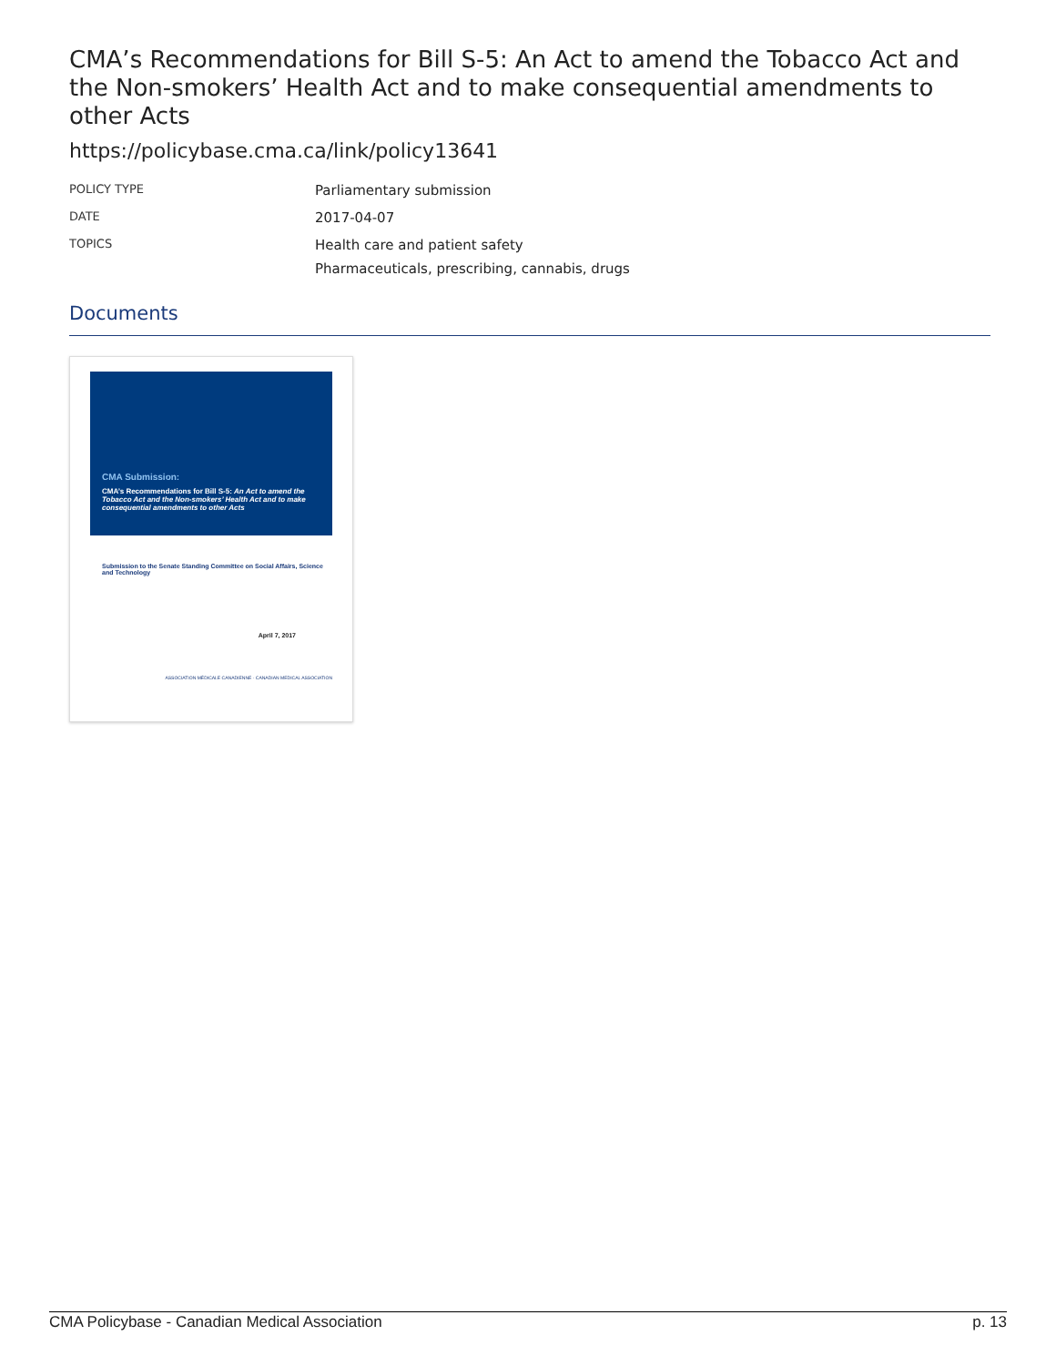CMA’s Recommendations for Bill S-5: An Act to amend the Tobacco Act and the Non-smokers’ Health Act and to make consequential amendments to other Acts
https://policybase.cma.ca/link/policy13641
| POLICY TYPE | Parliamentary submission |
| DATE | 2017-04-07 |
| TOPICS | Health care and patient safety Pharmaceuticals, prescribing, cannabis, drugs |
Documents
CMA Submission:
CMA’s Recommendations for Bill S-5: An Act to amend the Tobacco Act and the Non-smokers’ Health Act and to make consequential amendments to other Acts
Submission to the Senate Standing Committee on Social Affairs, Science and Technology
April 7, 2017
ASSOCIATION MÉDICALE CANADIENNE · CANADIAN MEDICAL ASSOCIATION
CMA Policybase - Canadian Medical Association p. 13